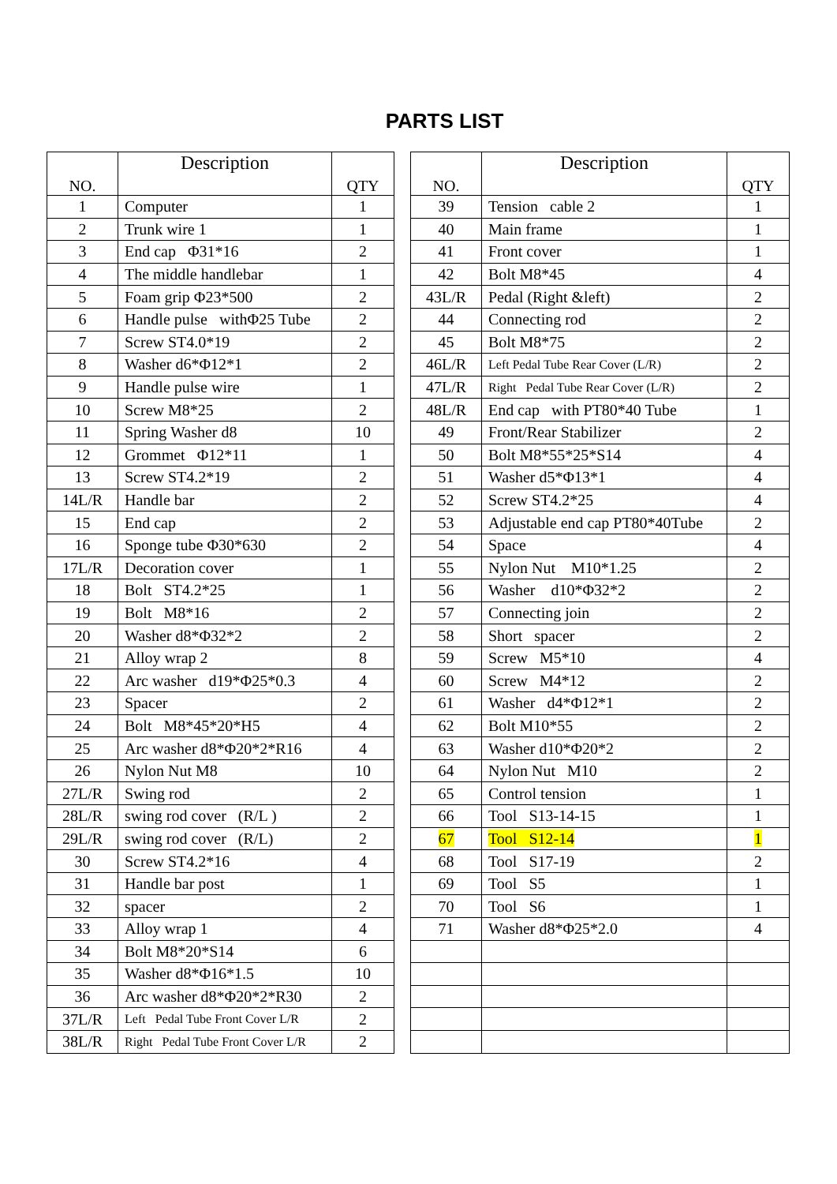PARTS LIST
| NO. | Description | QTY |
| --- | --- | --- |
| 1 | Computer | 1 |
| 2 | Trunk wire 1 | 1 |
| 3 | End cap Φ31*16 | 2 |
| 4 | The middle handlebar | 1 |
| 5 | Foam grip Φ23*500 | 2 |
| 6 | Handle pulse withΦ25 Tube | 2 |
| 7 | Screw ST4.0*19 | 2 |
| 8 | Washer d6*Φ12*1 | 2 |
| 9 | Handle pulse wire | 1 |
| 10 | Screw M8*25 | 2 |
| 11 | Spring Washer d8 | 10 |
| 12 | Grommet Φ12*11 | 1 |
| 13 | Screw ST4.2*19 | 2 |
| 14L/R | Handle bar | 2 |
| 15 | End cap | 2 |
| 16 | Sponge tube Φ30*630 | 2 |
| 17L/R | Decoration cover | 1 |
| 18 | Bolt ST4.2*25 | 1 |
| 19 | Bolt M8*16 | 2 |
| 20 | Washer d8*Φ32*2 | 2 |
| 21 | Alloy wrap 2 | 8 |
| 22 | Arc washer d19*Φ25*0.3 | 4 |
| 23 | Spacer | 2 |
| 24 | Bolt M8*45*20*H5 | 4 |
| 25 | Arc washer d8*Φ20*2*R16 | 4 |
| 26 | Nylon Nut M8 | 10 |
| 27L/R | Swing rod | 2 |
| 28L/R | swing rod cover (R/L ) | 2 |
| 29L/R | swing rod cover (R/L) | 2 |
| 30 | Screw ST4.2*16 | 4 |
| 31 | Handle bar post | 1 |
| 32 | spacer | 2 |
| 33 | Alloy wrap 1 | 4 |
| 34 | Bolt M8*20*S14 | 6 |
| 35 | Washer d8*Φ16*1.5 | 10 |
| 36 | Arc washer d8*Φ20*2*R30 | 2 |
| 37L/R | Left Pedal Tube Front Cover L/R | 2 |
| 38L/R | Right Pedal Tube Front Cover L/R | 2 |
| NO. | Description | QTY |
| --- | --- | --- |
| 39 | Tension cable 2 | 1 |
| 40 | Main frame | 1 |
| 41 | Front cover | 1 |
| 42 | Bolt M8*45 | 4 |
| 43L/R | Pedal (Right &left) | 2 |
| 44 | Connecting rod | 2 |
| 45 | Bolt M8*75 | 2 |
| 46L/R | Left Pedal Tube Rear Cover (L/R) | 2 |
| 47L/R | Right Pedal Tube Rear Cover (L/R) | 2 |
| 48L/R | End cap with PT80*40 Tube | 1 |
| 49 | Front/Rear Stabilizer | 2 |
| 50 | Bolt M8*55*25*S14 | 4 |
| 51 | Washer d5*Φ13*1 | 4 |
| 52 | Screw ST4.2*25 | 4 |
| 53 | Adjustable end cap PT80*40Tube | 2 |
| 54 | Space | 4 |
| 55 | Nylon Nut M10*1.25 | 2 |
| 56 | Washer d10*Φ32*2 | 2 |
| 57 | Connecting join | 2 |
| 58 | Short spacer | 2 |
| 59 | Screw M5*10 | 4 |
| 60 | Screw M4*12 | 2 |
| 61 | Washer d4*Φ12*1 | 2 |
| 62 | Bolt M10*55 | 2 |
| 63 | Washer d10*Φ20*2 | 2 |
| 64 | Nylon Nut M10 | 2 |
| 65 | Control tension | 1 |
| 66 | Tool S13-14-15 | 1 |
| 67 | Tool S12-14 | 1 |
| 68 | Tool S17-19 | 2 |
| 69 | Tool S5 | 1 |
| 70 | Tool S6 | 1 |
| 71 | Washer d8*Φ25*2.0 | 4 |